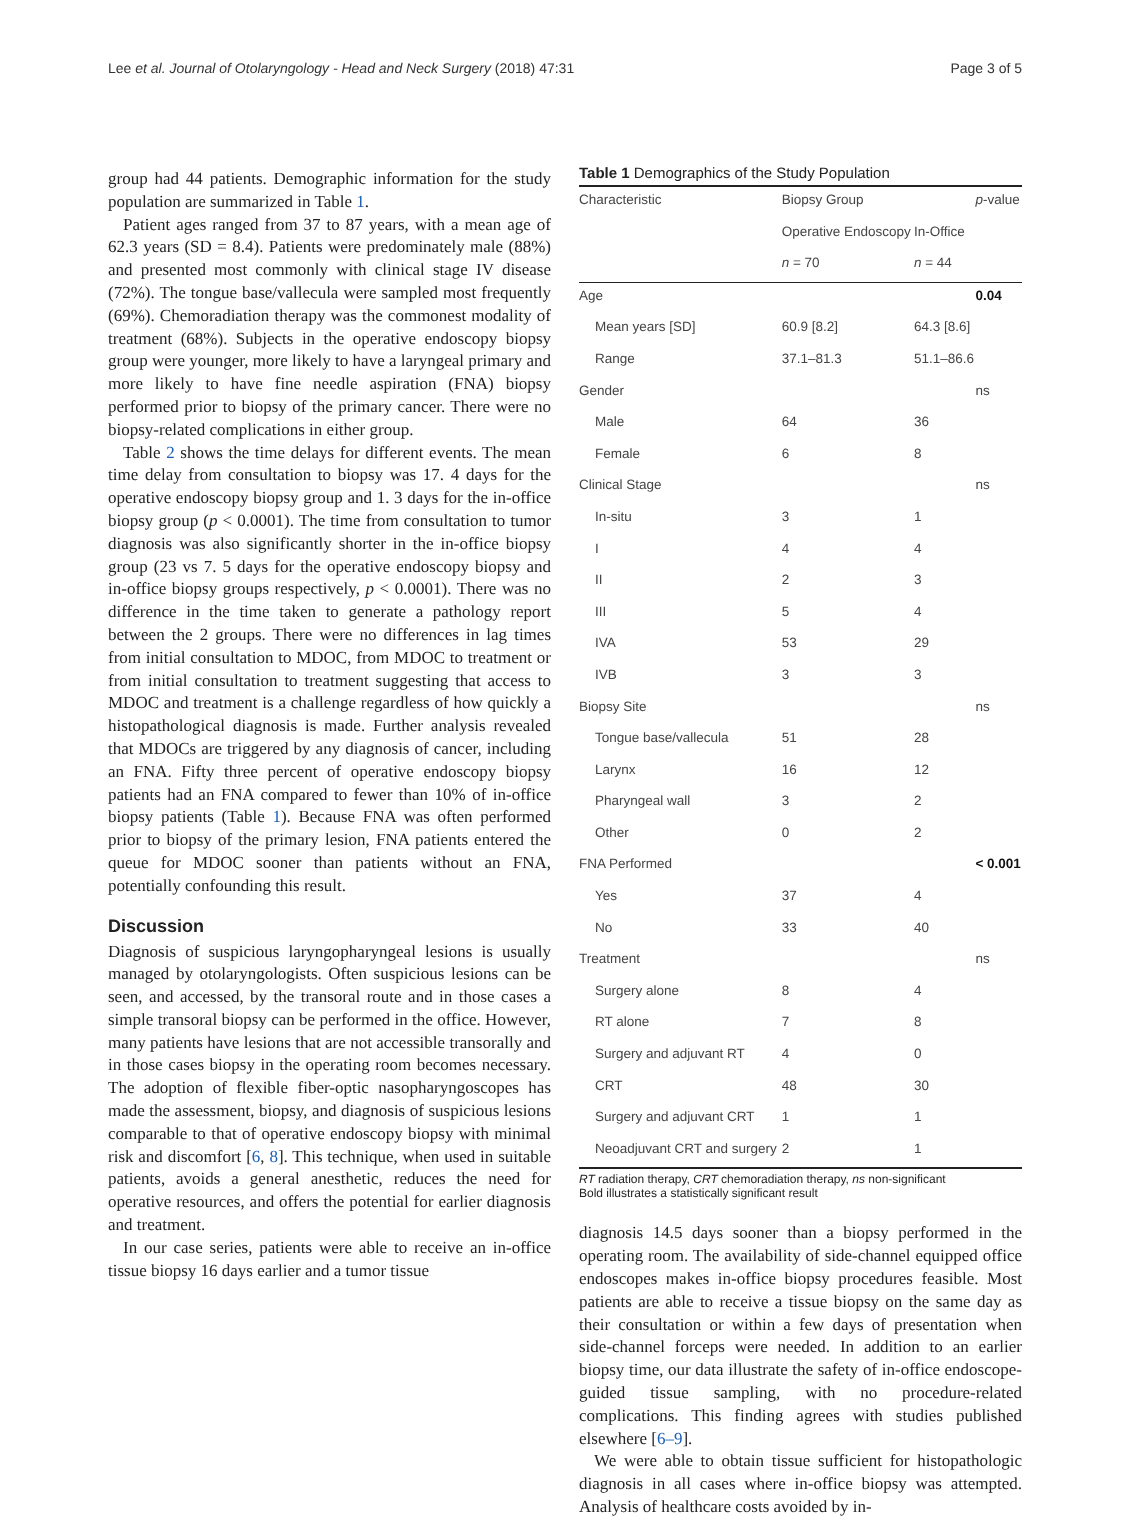Lee et al. Journal of Otolaryngology - Head and Neck Surgery (2018) 47:31 Page 3 of 5
group had 44 patients. Demographic information for the study population are summarized in Table 1.
Patient ages ranged from 37 to 87 years, with a mean age of 62.3 years (SD = 8.4). Patients were predominately male (88%) and presented most commonly with clinical stage IV disease (72%). The tongue base/vallecula were sampled most frequently (69%). Chemoradiation therapy was the commonest modality of treatment (68%). Subjects in the operative endoscopy biopsy group were younger, more likely to have a laryngeal primary and more likely to have fine needle aspiration (FNA) biopsy performed prior to biopsy of the primary cancer. There were no biopsy-related complications in either group.
Table 2 shows the time delays for different events. The mean time delay from consultation to biopsy was 17. 4 days for the operative endoscopy biopsy group and 1. 3 days for the in-office biopsy group (p < 0.0001). The time from consultation to tumor diagnosis was also significantly shorter in the in-office biopsy group (23 vs 7. 5 days for the operative endoscopy biopsy and in-office biopsy groups respectively, p < 0.0001). There was no difference in the time taken to generate a pathology report between the 2 groups. There were no differences in lag times from initial consultation to MDOC, from MDOC to treatment or from initial consultation to treatment suggesting that access to MDOC and treatment is a challenge regardless of how quickly a histopathological diagnosis is made. Further analysis revealed that MDOCs are triggered by any diagnosis of cancer, including an FNA. Fifty three percent of operative endoscopy biopsy patients had an FNA compared to fewer than 10% of in-office biopsy patients (Table 1). Because FNA was often performed prior to biopsy of the primary lesion, FNA patients entered the queue for MDOC sooner than patients without an FNA, potentially confounding this result.
Discussion
Diagnosis of suspicious laryngopharyngeal lesions is usually managed by otolaryngologists. Often suspicious lesions can be seen, and accessed, by the transoral route and in those cases a simple transoral biopsy can be performed in the office. However, many patients have lesions that are not accessible transorally and in those cases biopsy in the operating room becomes necessary. The adoption of flexible fiber-optic nasopharyngoscopes has made the assessment, biopsy, and diagnosis of suspicious lesions comparable to that of operative endoscopy biopsy with minimal risk and discomfort [6, 8]. This technique, when used in suitable patients, avoids a general anesthetic, reduces the need for operative resources, and offers the potential for earlier diagnosis and treatment.
In our case series, patients were able to receive an in-office tissue biopsy 16 days earlier and a tumor tissue
Table 1 Demographics of the Study Population
| Characteristic | Biopsy Group | | p -value |
| --- | --- | --- | --- |
| | Operative Endoscopy | In-Office | |
| | n = 70 | n = 44 | |
| Age | | | 0.04 |
| Mean years [SD] | 60.9 [8.2] | 64.3 [8.6] | |
| Range | 37.1–81.3 | 51.1–86.6 | |
| Gender | | | ns |
| Male | 64 | 36 | |
| Female | 6 | 8 | |
| Clinical Stage | | | ns |
| In-situ | 3 | 1 | |
| I | 4 | 4 | |
| II | 2 | 3 | |
| III | 5 | 4 | |
| IVA | 53 | 29 | |
| IVB | 3 | 3 | |
| Biopsy Site | | | ns |
| Tongue base/vallecula | 51 | 28 | |
| Larynx | 16 | 12 | |
| Pharyngeal wall | 3 | 2 | |
| Other | 0 | 2 | |
| FNA Performed | | | < 0.001 |
| Yes | 37 | 4 | |
| No | 33 | 40 | |
| Treatment | | | ns |
| Surgery alone | 8 | 4 | |
| RT alone | 7 | 8 | |
| Surgery and adjuvant RT | 4 | 0 | |
| CRT | 48 | 30 | |
| Surgery and adjuvant CRT | 1 | 1 | |
| Neoadjuvant CRT and surgery | 2 | 1 | |
RT radiation therapy, CRT chemoradiation therapy, ns non-significant
Bold illustrates a statistically significant result
diagnosis 14.5 days sooner than a biopsy performed in the operating room. The availability of side-channel equipped office endoscopes makes in-office biopsy procedures feasible. Most patients are able to receive a tissue biopsy on the same day as their consultation or within a few days of presentation when side-channel forceps were needed. In addition to an earlier biopsy time, our data illustrate the safety of in-office endoscope-guided tissue sampling, with no procedure-related complications. This finding agrees with studies published elsewhere [6–9].
We were able to obtain tissue sufficient for histopathologic diagnosis in all cases where in-office biopsy was attempted. Analysis of healthcare costs avoided by in-